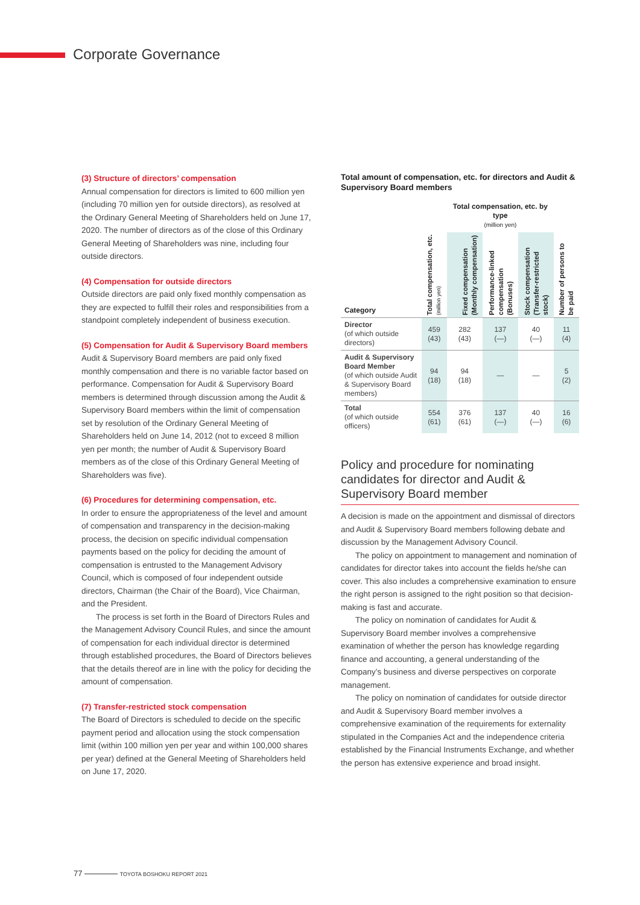Corporate Governance
(3) Structure of directors’ compensation
Annual compensation for directors is limited to 600 million yen (including 70 million yen for outside directors), as resolved at the Ordinary General Meeting of Shareholders held on June 17, 2020. The number of directors as of the close of this Ordinary General Meeting of Shareholders was nine, including four outside directors.
(4) Compensation for outside directors
Outside directors are paid only fixed monthly compensation as they are expected to fulfill their roles and responsibilities from a standpoint completely independent of business execution.
(5) Compensation for Audit & Supervisory Board members
Audit & Supervisory Board members are paid only fixed monthly compensation and there is no variable factor based on performance. Compensation for Audit & Supervisory Board members is determined through discussion among the Audit & Supervisory Board members within the limit of compensation set by resolution of the Ordinary General Meeting of Shareholders held on June 14, 2012 (not to exceed 8 million yen per month; the number of Audit & Supervisory Board members as of the close of this Ordinary General Meeting of Shareholders was five).
(6) Procedures for determining compensation, etc.
In order to ensure the appropriateness of the level and amount of compensation and transparency in the decision-making process, the decision on specific individual compensation payments based on the policy for deciding the amount of compensation is entrusted to the Management Advisory Council, which is composed of four independent outside directors, Chairman (the Chair of the Board), Vice Chairman, and the President.
The process is set forth in the Board of Directors Rules and the Management Advisory Council Rules, and since the amount of compensation for each individual director is determined through established procedures, the Board of Directors believes that the details thereof are in line with the policy for deciding the amount of compensation.
(7) Transfer-restricted stock compensation
The Board of Directors is scheduled to decide on the specific payment period and allocation using the stock compensation limit (within 100 million yen per year and within 100,000 shares per year) defined at the General Meeting of Shareholders held on June 17, 2020.
Total amount of compensation, etc. for directors and Audit & Supervisory Board members
| | | Total compensation, etc. by type (million yen) | | | |
| --- | --- | --- | --- | --- | --- |
| Category | Total compensation, etc. (million yen) | Fixed compensation (Monthly compensation) | Performance-linked compensation (Bonuses) | Stock compensation (Transfer-restricted stock) | Number of persons to be paid |
| Director (of which outside directors) | 459 (43) | 282 (43) | 137 (—) | 40 (—) | 11 (4) |
| Audit & Supervisory Board Member (of which outside Audit & Supervisory Board members) | 94 (18) | 94 (18) | — | — | 5 (2) |
| Total (of which outside officers) | 554 (61) | 376 (61) | 137 (—) | 40 (—) | 16 (6) |
Policy and procedure for nominating candidates for director and Audit & Supervisory Board member
A decision is made on the appointment and dismissal of directors and Audit & Supervisory Board members following debate and discussion by the Management Advisory Council.
The policy on appointment to management and nomination of candidates for director takes into account the fields he/she can cover. This also includes a comprehensive examination to ensure the right person is assigned to the right position so that decision-making is fast and accurate.
The policy on nomination of candidates for Audit & Supervisory Board member involves a comprehensive examination of whether the person has knowledge regarding finance and accounting, a general understanding of the Company’s business and diverse perspectives on corporate management.
The policy on nomination of candidates for outside director and Audit & Supervisory Board member involves a comprehensive examination of the requirements for externality stipulated in the Companies Act and the independence criteria established by the Financial Instruments Exchange, and whether the person has extensive experience and broad insight.
77 TOYOTA BOSHOKU REPORT 2021